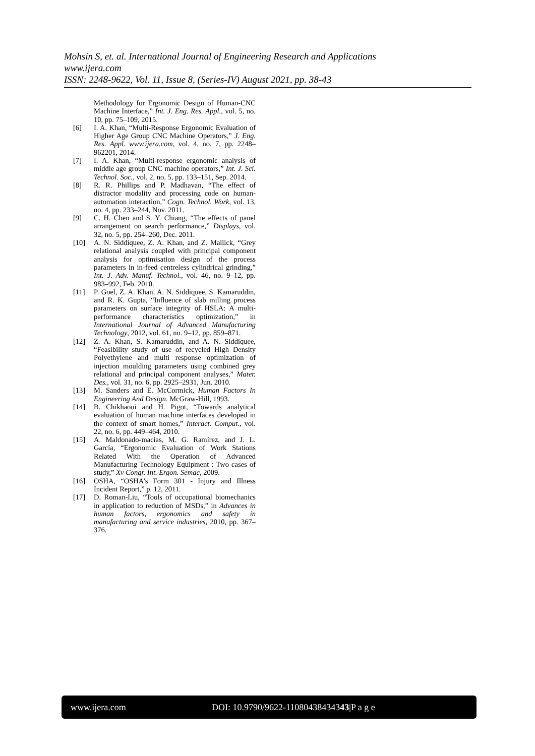Mohsin S, et. al. International Journal of Engineering Research and Applications
www.ijera.com
ISSN: 2248-9622, Vol. 11, Issue 8, (Series-IV) August 2021, pp. 38-43
Methodology for Ergonomic Design of Human-CNC Machine Interface,” Int. J. Eng. Res. Appl., vol. 5, no. 10, pp. 75–109, 2015.
[6] I. A. Khan, “Multi-Response Ergonomic Evaluation of Higher Age Group CNC Machine Operators,” J. Eng. Res. Appl. www.ijera.com, vol. 4, no. 7, pp. 2248–962201, 2014.
[7] I. A. Khan, “Multi-response ergonomic analysis of middle age group CNC machine operators,” Int. J. Sci. Technol. Soc., vol. 2, no. 5, pp. 133–151, Sep. 2014.
[8] R. R. Phillips and P. Madhavan, “The effect of distractor modality and processing code on human-automation interaction,” Cogn. Technol. Work, vol. 13, no. 4, pp. 233–244, Nov. 2011.
[9] C. H. Chen and S. Y. Chiang, “The effects of panel arrangement on search performance,” Displays, vol. 32, no. 5, pp. 254–260, Dec. 2011.
[10] A. N. Siddiquee, Z. A. Khan, and Z. Mallick, “Grey relational analysis coupled with principal component analysis for optimisation design of the process parameters in in-feed centreless cylindrical grinding,” Int. J. Adv. Manuf. Technol., vol. 46, no. 9–12, pp. 983–992, Feb. 2010.
[11] P. Goel, Z. A. Khan, A. N. Siddiquee, S. Kamaruddin, and R. K. Gupta, “Influence of slab milling process parameters on surface integrity of HSLA: A multi-performance characteristics optimization,” in International Journal of Advanced Manufacturing Technology, 2012, vol. 61, no. 9–12, pp. 859–871.
[12] Z. A. Khan, S. Kamaruddin, and A. N. Siddiquee, “Feasibility study of use of recycled High Density Polyethylene and multi response optimization of injection moulding parameters using combined grey relational and principal component analyses,” Mater. Des., vol. 31, no. 6, pp. 2925–2931, Jun. 2010.
[13] M. Sanders and E. McCormick, Human Factors In Engineering And Design. McGraw-Hill, 1993.
[14] B. Chikhaoui and H. Pigot, “Towards analytical evaluation of human machine interfaces developed in the context of smart homes,” Interact. Comput., vol. 22, no. 6, pp. 449–464, 2010.
[15] A. Maldonado-macias, M. G. Ramírez, and J. L. García, “Ergonomic Evaluation of Work Stations Related With the Operation of Advanced Manufacturing Technology Equipment : Two cases of study,” Xv Congr. Int. Ergon. Semac, 2009.
[16] OSHA, “OSHA’s Form 301 - Injury and Illness Incident Report,” p. 12, 2011.
[17] D. Roman-Liu, “Tools of occupational biomechanics in application to reduction of MSDs,” in Advances in human factors, ergonomics and safety in manufacturing and service industries, 2010, pp. 367–376.
www.ijera.com DOI: 10.9790/9622-11080438434343|P a g e